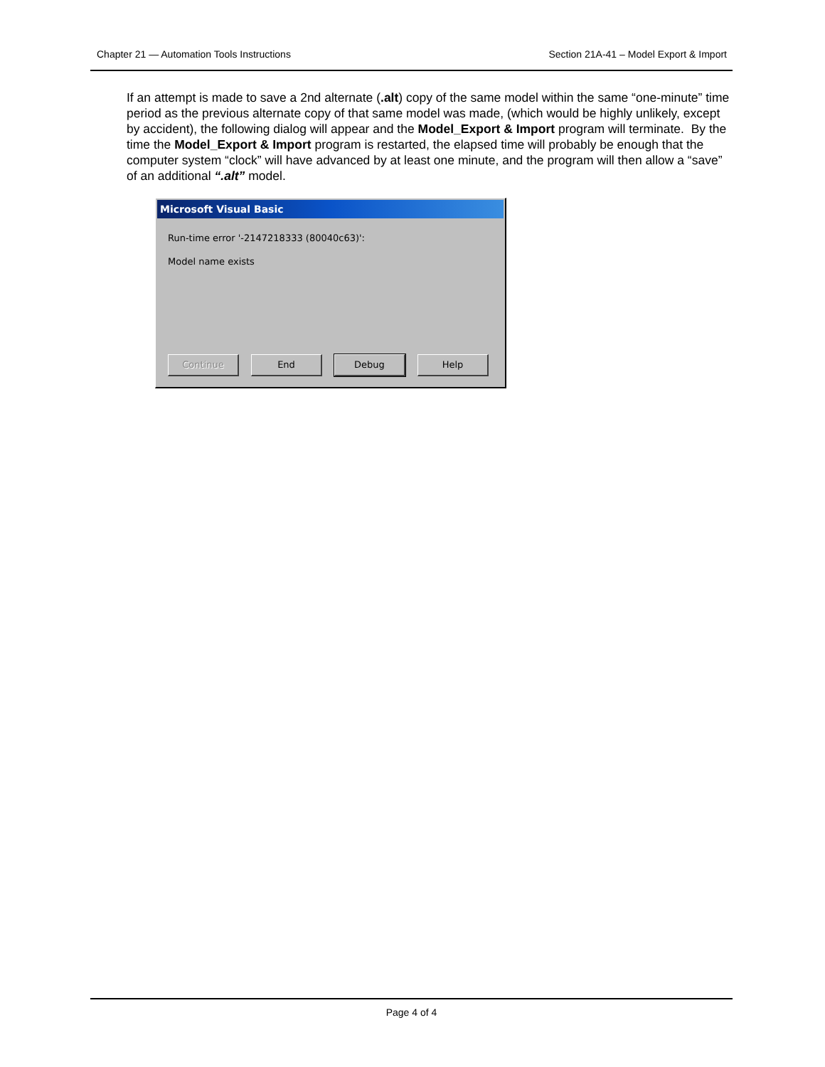Chapter 21 — Automation Tools Instructions Section 21A-41 – Model Export & Import
If an attempt is made to save a 2nd alternate (.alt) copy of the same model within the same “one-minute” time period as the previous alternate copy of that same model was made, (which would be highly unlikely, except by accident), the following dialog will appear and the Model_Export & Import program will terminate. By the time the Model_Export & Import program is restarted, the elapsed time will probably be enough that the computer system “clock” will have advanced by at least one minute, and the program will then allow a “save” of an additional “.alt” model.
Microsoft Visual Basic
Run-time error '-2147218333 (80040c63)':
Model name exists
Continue End Debug Help
Page 4 of 4